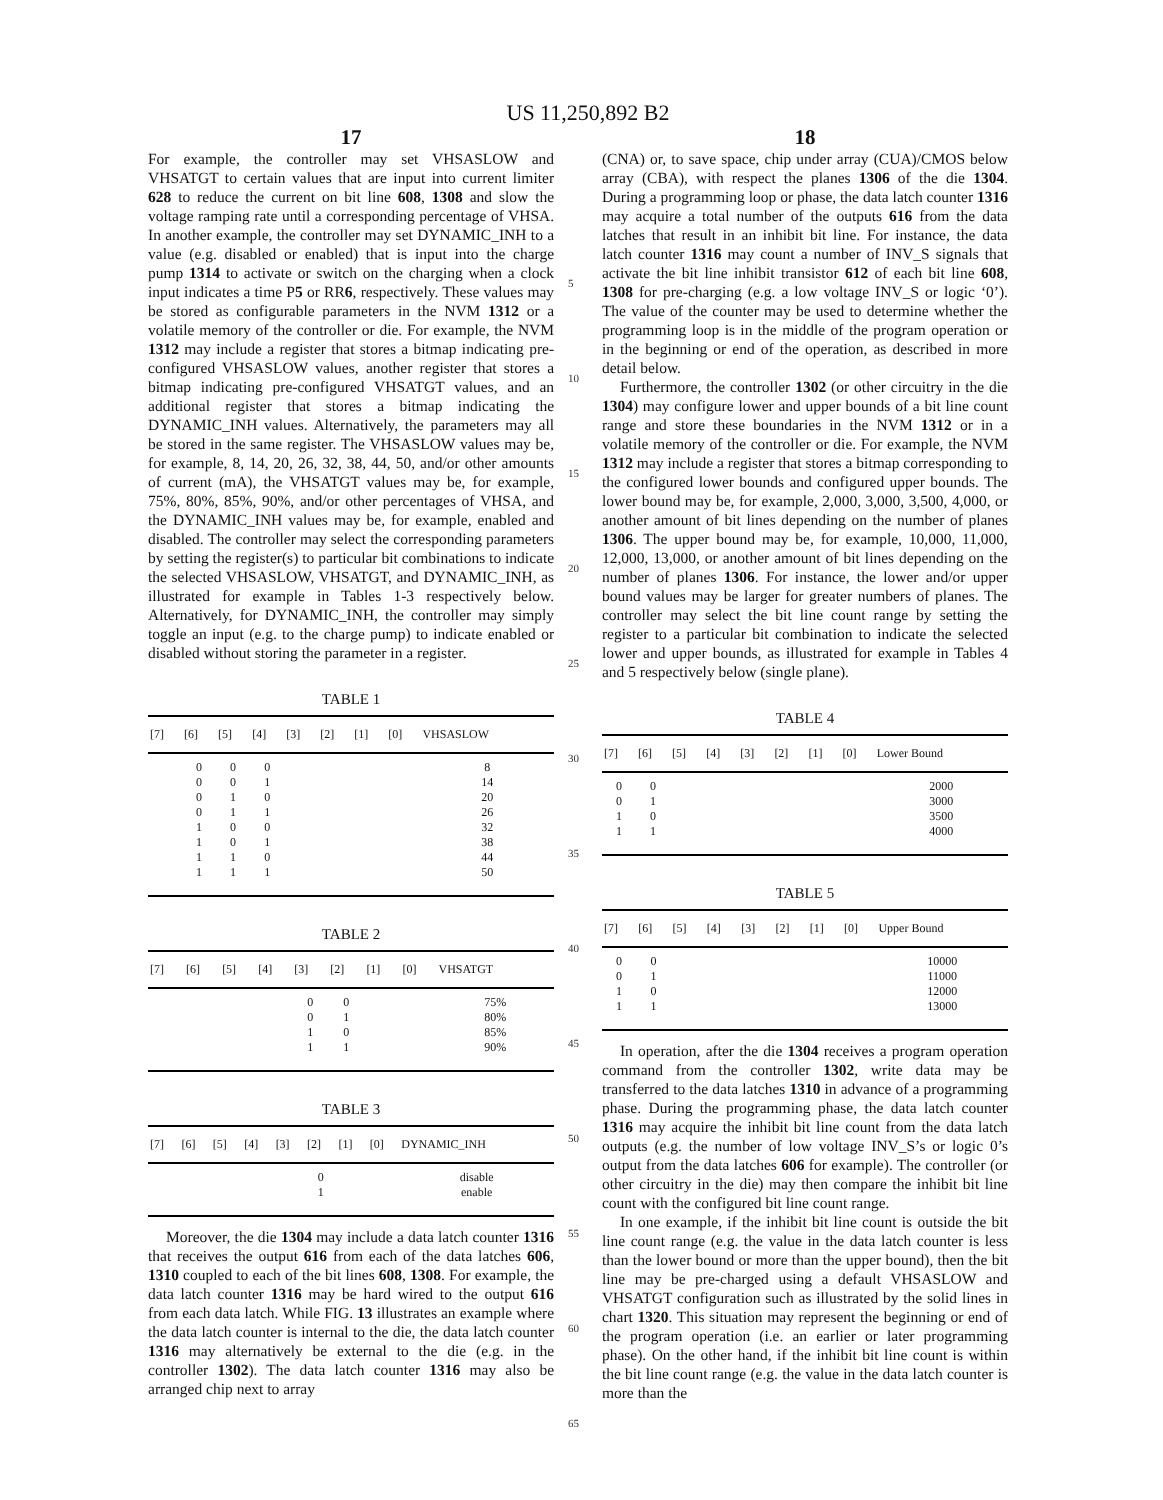US 11,250,892 B2
17
For example, the controller may set VHSASLOW and VHSATGT to certain values that are input into current limiter 628 to reduce the current on bit line 608, 1308 and slow the voltage ramping rate until a corresponding percentage of VHSA. In another example, the controller may set DYNAMIC_INH to a value (e.g. disabled or enabled) that is input into the charge pump 1314 to activate or switch on the charging when a clock input indicates a time P5 or RR6, respectively. These values may be stored as configurable parameters in the NVM 1312 or a volatile memory of the controller or die. For example, the NVM 1312 may include a register that stores a bitmap indicating pre-configured VHSASLOW values, another register that stores a bitmap indicating pre-configured VHSATGT values, and an additional register that stores a bitmap indicating the DYNAMIC_INH values. Alternatively, the parameters may all be stored in the same register. The VHSASLOW values may be, for example, 8, 14, 20, 26, 32, 38, 44, 50, and/or other amounts of current (mA), the VHSATGT values may be, for example, 75%, 80%, 85%, 90%, and/or other percentages of VHSA, and the DYNAMIC_INH values may be, for example, enabled and disabled. The controller may select the corresponding parameters by setting the register(s) to particular bit combinations to indicate the selected VHSASLOW, VHSATGT, and DYNAMIC_INH, as illustrated for example in Tables 1-3 respectively below. Alternatively, for DYNAMIC_INH, the controller may simply toggle an input (e.g. to the charge pump) to indicate enabled or disabled without storing the parameter in a register.
TABLE 1
| [7] | [6] | [5] | [4] | [3] | [2] | [1] | [0] | VHSASLOW |
| --- | --- | --- | --- | --- | --- | --- | --- | --- |
| | 0 | 0 | 0 | | | | | 8 |
| | 0 | 0 | 1 | | | | | 14 |
| | 0 | 1 | 0 | | | | | 20 |
| | 0 | 1 | 1 | | | | | 26 |
| | 1 | 0 | 0 | | | | | 32 |
| | 1 | 0 | 1 | | | | | 38 |
| | 1 | 1 | 0 | | | | | 44 |
| | 1 | 1 | 1 | | | | | 50 |
TABLE 2
| [7] | [6] | [5] | [4] | [3] | [2] | [1] | [0] | VHSATGT |
| --- | --- | --- | --- | --- | --- | --- | --- | --- |
| | | | | 0 | 0 | | | 75% |
| | | | | 0 | 1 | | | 80% |
| | | | | 1 | 0 | | | 85% |
| | | | | 1 | 1 | | | 90% |
TABLE 3
| [7] | [6] | [5] | [4] | [3] | [2] | [1] | [0] | DYNAMIC_INH |
| --- | --- | --- | --- | --- | --- | --- | --- | --- |
| | | | | | 0 | | | disable |
| | | | | | 1 | | | enable |
Moreover, the die 1304 may include a data latch counter 1316 that receives the output 616 from each of the data latches 606, 1310 coupled to each of the bit lines 608, 1308. For example, the data latch counter 1316 may be hard wired to the output 616 from each data latch. While FIG. 13 illustrates an example where the data latch counter is internal to the die, the data latch counter 1316 may alternatively be external to the die (e.g. in the controller 1302). The data latch counter 1316 may also be arranged chip next to array
5
10
15
20
25
30
35
40
45
50
55
60
65
18
(CNA) or, to save space, chip under array (CUA)/CMOS below array (CBA), with respect the planes 1306 of the die 1304. During a programming loop or phase, the data latch counter 1316 may acquire a total number of the outputs 616 from the data latches that result in an inhibit bit line. For instance, the data latch counter 1316 may count a number of INV_S signals that activate the bit line inhibit transistor 612 of each bit line 608, 1308 for pre-charging (e.g. a low voltage INV_S or logic ‘0’). The value of the counter may be used to determine whether the programming loop is in the middle of the program operation or in the beginning or end of the operation, as described in more detail below.
Furthermore, the controller 1302 (or other circuitry in the die 1304) may configure lower and upper bounds of a bit line count range and store these boundaries in the NVM 1312 or in a volatile memory of the controller or die. For example, the NVM 1312 may include a register that stores a bitmap corresponding to the configured lower bounds and configured upper bounds. The lower bound may be, for example, 2,000, 3,000, 3,500, 4,000, or another amount of bit lines depending on the number of planes 1306. The upper bound may be, for example, 10,000, 11,000, 12,000, 13,000, or another amount of bit lines depending on the number of planes 1306. For instance, the lower and/or upper bound values may be larger for greater numbers of planes. The controller may select the bit line count range by setting the register to a particular bit combination to indicate the selected lower and upper bounds, as illustrated for example in Tables 4 and 5 respectively below (single plane).
TABLE 4
| [7] | [6] | [5] | [4] | [3] | [2] | [1] | [0] | Lower Bound |
| --- | --- | --- | --- | --- | --- | --- | --- | --- |
| 0 | 0 | | | | | | | 2000 |
| 0 | 1 | | | | | | | 3000 |
| 1 | 0 | | | | | | | 3500 |
| 1 | 1 | | | | | | | 4000 |
TABLE 5
| [7] | [6] | [5] | [4] | [3] | [2] | [1] | [0] | Upper Bound |
| --- | --- | --- | --- | --- | --- | --- | --- | --- |
| 0 | 0 | | | | | | | 10000 |
| 0 | 1 | | | | | | | 11000 |
| 1 | 0 | | | | | | | 12000 |
| 1 | 1 | | | | | | | 13000 |
In operation, after the die 1304 receives a program operation command from the controller 1302, write data may be transferred to the data latches 1310 in advance of a programming phase. During the programming phase, the data latch counter 1316 may acquire the inhibit bit line count from the data latch outputs (e.g. the number of low voltage INV_S’s or logic 0’s output from the data latches 606 for example). The controller (or other circuitry in the die) may then compare the inhibit bit line count with the configured bit line count range.
In one example, if the inhibit bit line count is outside the bit line count range (e.g. the value in the data latch counter is less than the lower bound or more than the upper bound), then the bit line may be pre-charged using a default VHSASLOW and VHSATGT configuration such as illustrated by the solid lines in chart 1320. This situation may represent the beginning or end of the program operation (i.e. an earlier or later programming phase). On the other hand, if the inhibit bit line count is within the bit line count range (e.g. the value in the data latch counter is more than the